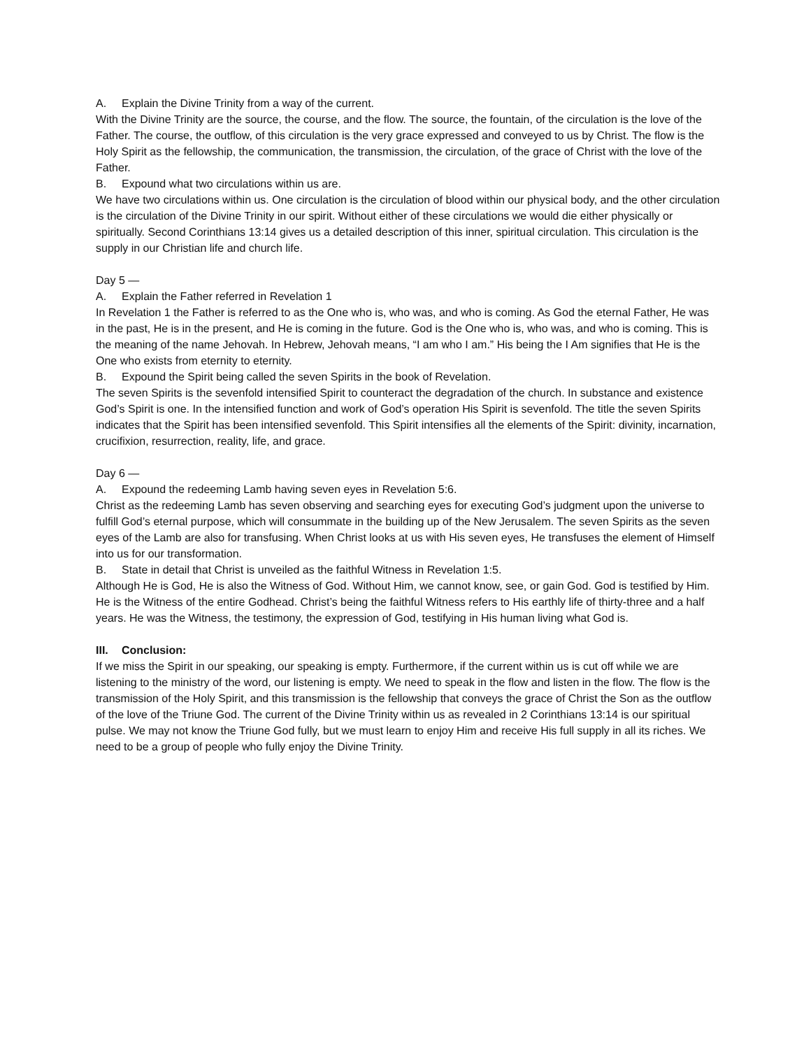A. Explain the Divine Trinity from a way of the current.
With the Divine Trinity are the source, the course, and the flow. The source, the fountain, of the circulation is the love of the Father. The course, the outflow, of this circulation is the very grace expressed and conveyed to us by Christ. The flow is the Holy Spirit as the fellowship, the communication, the transmission, the circulation, of the grace of Christ with the love of the Father.
B. Expound what two circulations within us are.
We have two circulations within us. One circulation is the circulation of blood within our physical body, and the other circulation is the circulation of the Divine Trinity in our spirit. Without either of these circulations we would die either physically or spiritually. Second Corinthians 13:14 gives us a detailed description of this inner, spiritual circulation. This circulation is the supply in our Christian life and church life.
Day 5 —
A. Explain the Father referred in Revelation 1
In Revelation 1 the Father is referred to as the One who is, who was, and who is coming. As God the eternal Father, He was in the past, He is in the present, and He is coming in the future. God is the One who is, who was, and who is coming. This is the meaning of the name Jehovah. In Hebrew, Jehovah means, “I am who I am.” His being the I Am signifies that He is the One who exists from eternity to eternity.
B. Expound the Spirit being called the seven Spirits in the book of Revelation.
The seven Spirits is the sevenfold intensified Spirit to counteract the degradation of the church. In substance and existence God’s Spirit is one. In the intensified function and work of God’s operation His Spirit is sevenfold. The title the seven Spirits indicates that the Spirit has been intensified sevenfold. This Spirit intensifies all the elements of the Spirit: divinity, incarnation, crucifixion, resurrection, reality, life, and grace.
Day 6 —
A. Expound the redeeming Lamb having seven eyes in Revelation 5:6.
Christ as the redeeming Lamb has seven observing and searching eyes for executing God’s judgment upon the universe to fulfill God’s eternal purpose, which will consummate in the building up of the New Jerusalem. The seven Spirits as the seven eyes of the Lamb are also for transfusing. When Christ looks at us with His seven eyes, He transfuses the element of Himself into us for our transformation.
B. State in detail that Christ is unveiled as the faithful Witness in Revelation 1:5.
Although He is God, He is also the Witness of God. Without Him, we cannot know, see, or gain God. God is testified by Him. He is the Witness of the entire Godhead. Christ’s being the faithful Witness refers to His earthly life of thirty-three and a half years. He was the Witness, the testimony, the expression of God, testifying in His human living what God is.
III. Conclusion:
If we miss the Spirit in our speaking, our speaking is empty. Furthermore, if the current within us is cut off while we are listening to the ministry of the word, our listening is empty. We need to speak in the flow and listen in the flow. The flow is the transmission of the Holy Spirit, and this transmission is the fellowship that conveys the grace of Christ the Son as the outflow of the love of the Triune God. The current of the Divine Trinity within us as revealed in 2 Corinthians 13:14 is our spiritual pulse. We may not know the Triune God fully, but we must learn to enjoy Him and receive His full supply in all its riches. We need to be a group of people who fully enjoy the Divine Trinity.